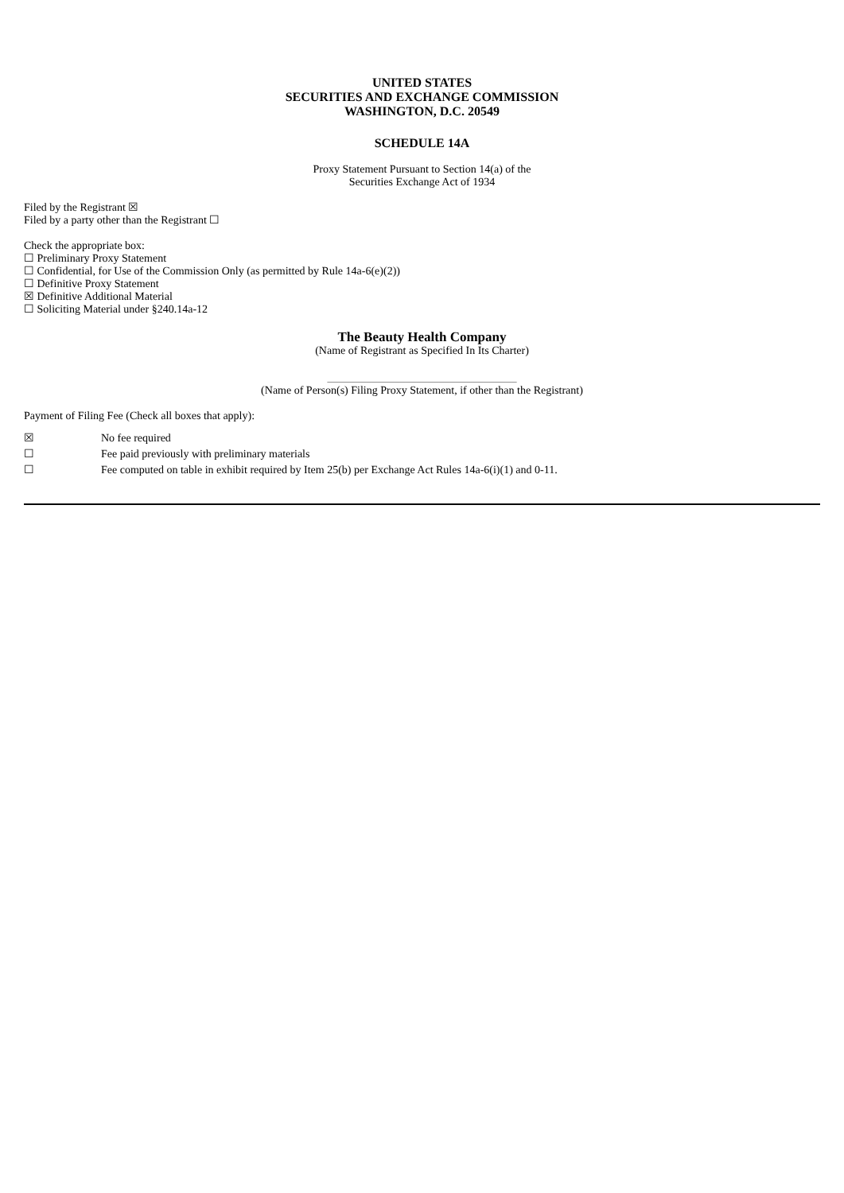UNITED STATES
SECURITIES AND EXCHANGE COMMISSION
WASHINGTON, D.C. 20549
SCHEDULE 14A
Proxy Statement Pursuant to Section 14(a) of the
Securities Exchange Act of 1934
Filed by the Registrant ☒
Filed by a party other than the Registrant ☐
Check the appropriate box:
☐ Preliminary Proxy Statement
☐ Confidential, for Use of the Commission Only (as permitted by Rule 14a-6(e)(2))
☐ Definitive Proxy Statement
☒ Definitive Additional Material
☐ Soliciting Material under §240.14a-12
The Beauty Health Company
(Name of Registrant as Specified In Its Charter)
__________________________________
(Name of Person(s) Filing Proxy Statement, if other than the Registrant)
Payment of Filing Fee (Check all boxes that apply):
☒ No fee required
☐ Fee paid previously with preliminary materials
☐ Fee computed on table in exhibit required by Item 25(b) per Exchange Act Rules 14a-6(i)(1) and 0-11.